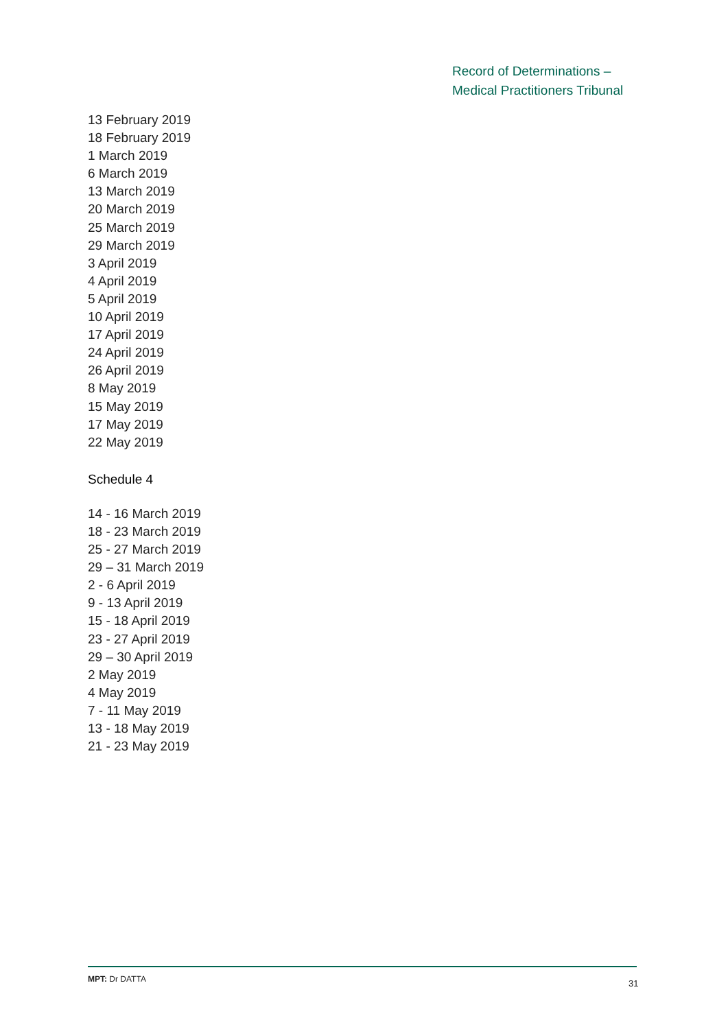Record of Determinations –
Medical Practitioners Tribunal
13 February 2019
18 February 2019
1 March 2019
6 March 2019
13 March 2019
20 March 2019
25 March 2019
29 March 2019
3 April 2019
4 April 2019
5 April 2019
10 April 2019
17 April 2019
24 April 2019
26 April 2019
8 May 2019
15 May 2019
17 May 2019
22 May 2019
Schedule 4
14 - 16 March 2019
18 - 23 March 2019
25 - 27 March 2019
29 – 31 March 2019
2 - 6 April 2019
9 - 13 April 2019
15 - 18 April 2019
23 - 27 April 2019
29 – 30 April 2019
2 May 2019
4 May 2019
7 - 11 May 2019
13 - 18 May 2019
21 - 23 May 2019
MPT: Dr DATTA 31